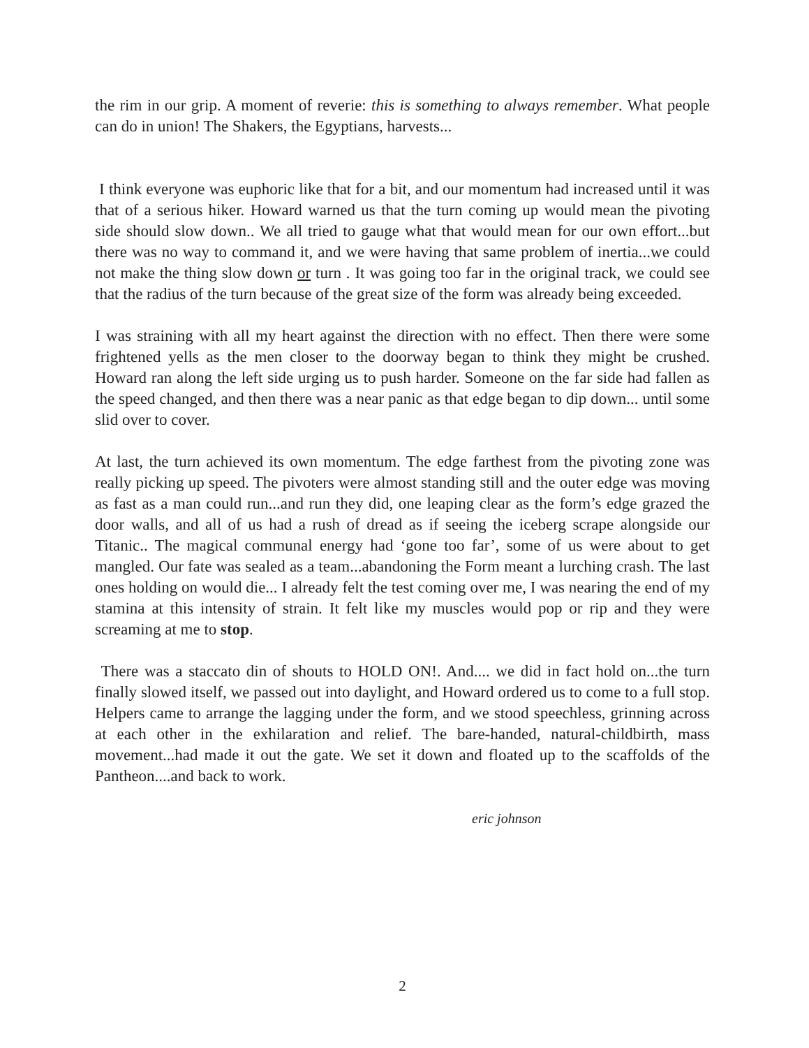the rim in our grip. A moment of reverie: this is something to always remember. What people can do in union! The Shakers, the Egyptians, harvests...
I think everyone was euphoric like that for a bit, and our momentum had increased until it was that of a serious hiker. Howard warned us that the turn coming up would mean the pivoting side should slow down.. We all tried to gauge what that would mean for our own effort...but there was no way to command it, and we were having that same problem of inertia...we could not make the thing slow down or turn . It was going too far in the original track, we could see that the radius of the turn because of the great size of the form was already being exceeded.
I was straining with all my heart against the direction with no effect. Then there were some frightened yells as the men closer to the doorway began to think they might be crushed. Howard ran along the left side urging us to push harder. Someone on the far side had fallen as the speed changed, and then there was a near panic as that edge began to dip down... until some slid over to cover.
At last, the turn achieved its own momentum. The edge farthest from the pivoting zone was really picking up speed. The pivoters were almost standing still and the outer edge was moving as fast as a man could run...and run they did, one leaping clear as the form’s edge grazed the door walls, and all of us had a rush of dread as if seeing the iceberg scrape alongside our Titanic.. The magical communal energy had ‘gone too far’, some of us were about to get mangled. Our fate was sealed as a team...abandoning the Form meant a lurching crash. The last ones holding on would die... I already felt the test coming over me, I was nearing the end of my stamina at this intensity of strain. It felt like my muscles would pop or rip and they were screaming at me to stop.
There was a staccato din of shouts to HOLD ON!. And.... we did in fact hold on...the turn finally slowed itself, we passed out into daylight, and Howard ordered us to come to a full stop. Helpers came to arrange the lagging under the form, and we stood speechless, grinning across at each other in the exhilaration and relief. The bare-handed, natural-childbirth, mass movement...had made it out the gate. We set it down and floated up to the scaffolds of the Pantheon....and back to work.
eric johnson
2